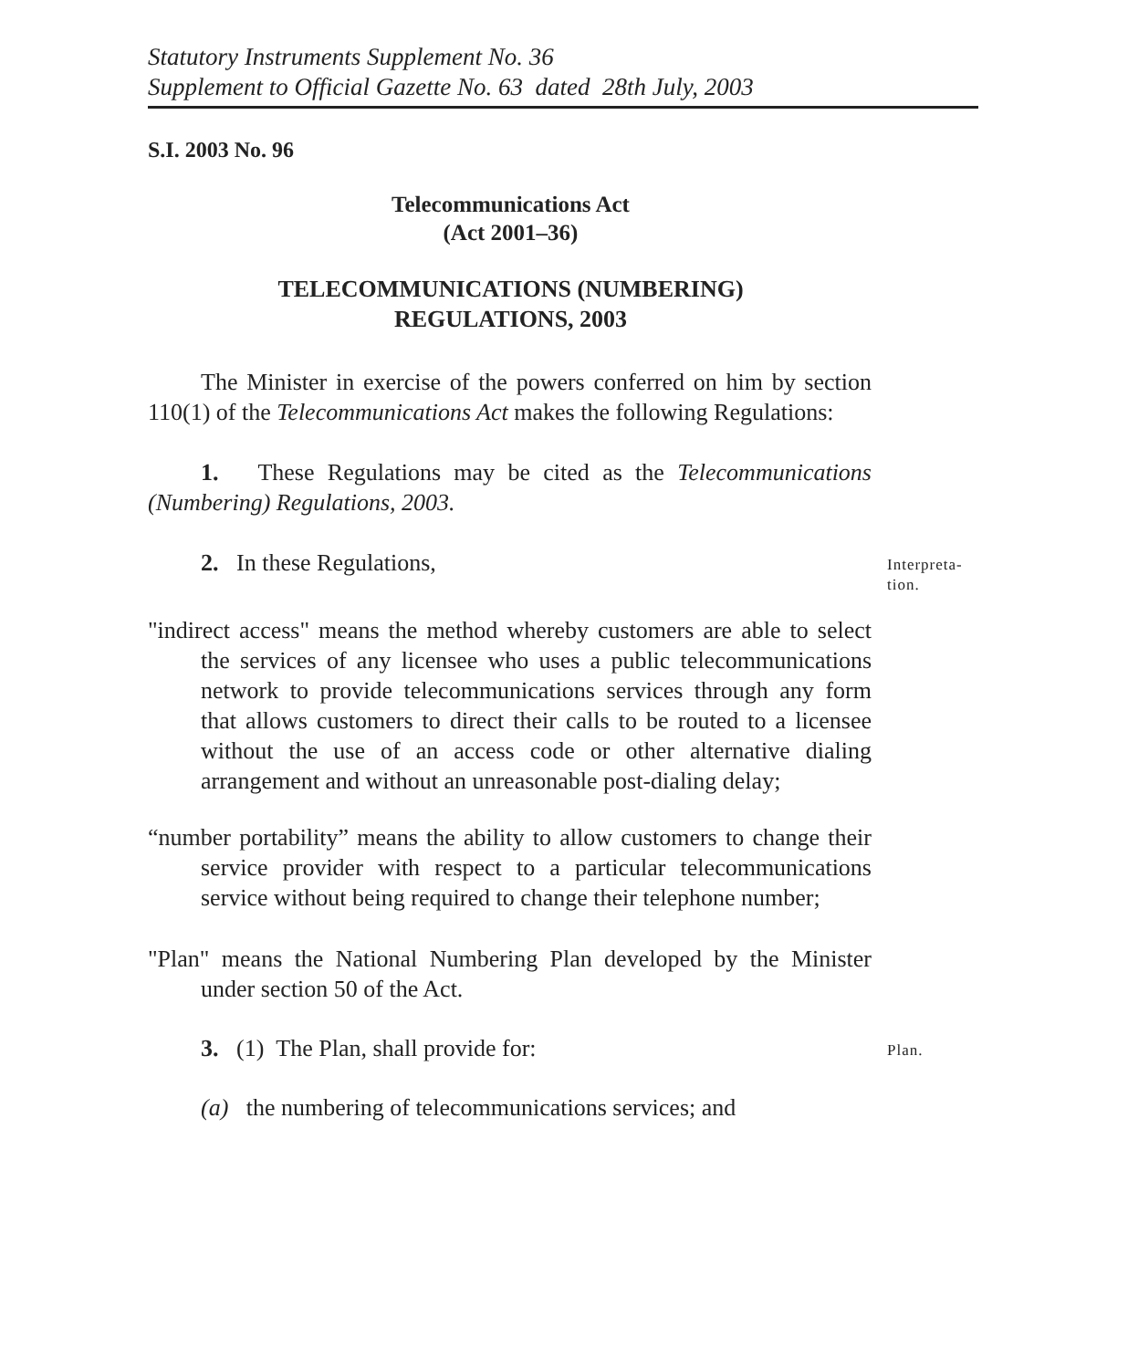Statutory Instruments Supplement No. 36
Supplement to Official Gazette No. 63 dated 28th July, 2003
S.I. 2003 No. 96
Telecommunications Act
(Act 2001–36)
TELECOMMUNICATIONS (NUMBERING)
REGULATIONS, 2003
The Minister in exercise of the powers conferred on him by section 110(1) of the Telecommunications Act makes the following Regulations:
1. These Regulations may be cited as the Telecommunications (Numbering) Regulations, 2003.
2. In these Regulations,
Interpreta-
tion.
"indirect access" means the method whereby customers are able to select the services of any licensee who uses a public telecommunications network to provide telecommunications services through any form that allows customers to direct their calls to be routed to a licensee without the use of an access code or other alternative dialing arrangement and without an unreasonable post-dialing delay;
“number portability” means the ability to allow customers to change their service provider with respect to a particular telecommunications service without being required to change their telephone number;
"Plan" means the National Numbering Plan developed by the Minister under section 50 of the Act.
3. (1) The Plan, shall provide for:
Plan.
(a) the numbering of telecommunications services; and